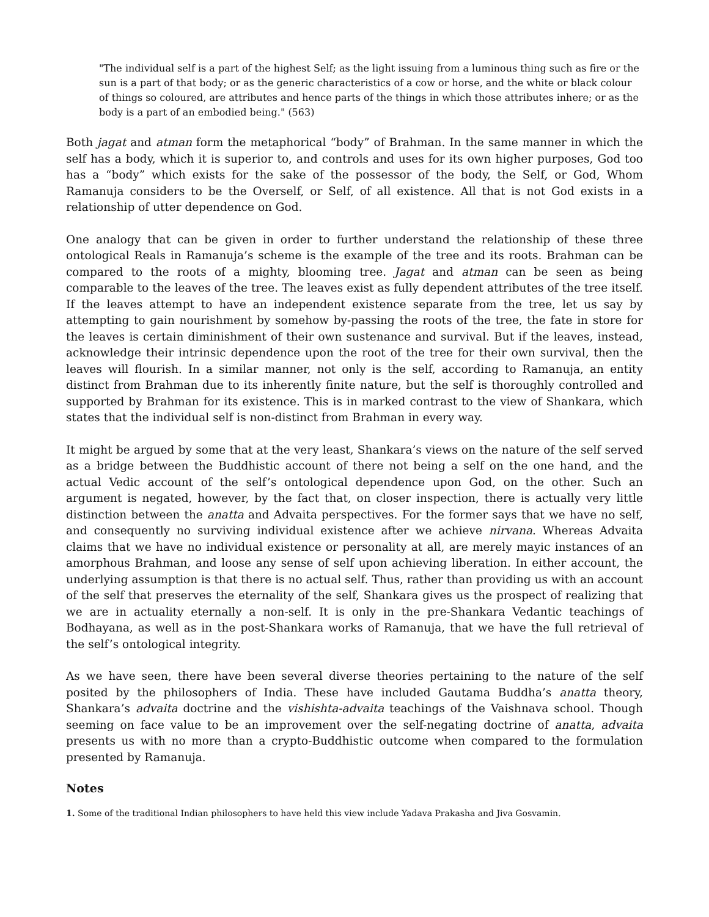"The individual self is a part of the highest Self; as the light issuing from a luminous thing such as fire or the sun is a part of that body; or as the generic characteristics of a cow or horse, and the white or black colour of things so coloured, are attributes and hence parts of the things in which those attributes inhere; or as the body is a part of an embodied being." (563)
Both jagat and atman form the metaphorical “body” of Brahman. In the same manner in which the self has a body, which it is superior to, and controls and uses for its own higher purposes, God too has a “body” which exists for the sake of the possessor of the body, the Self, or God, Whom Ramanuja considers to be the Overself, or Self, of all existence. All that is not God exists in a relationship of utter dependence on God.
One analogy that can be given in order to further understand the relationship of these three ontological Reals in Ramanuja’s scheme is the example of the tree and its roots. Brahman can be compared to the roots of a mighty, blooming tree. Jagat and atman can be seen as being comparable to the leaves of the tree. The leaves exist as fully dependent attributes of the tree itself. If the leaves attempt to have an independent existence separate from the tree, let us say by attempting to gain nourishment by somehow by-passing the roots of the tree, the fate in store for the leaves is certain diminishment of their own sustenance and survival. But if the leaves, instead, acknowledge their intrinsic dependence upon the root of the tree for their own survival, then the leaves will flourish. In a similar manner, not only is the self, according to Ramanuja, an entity distinct from Brahman due to its inherently finite nature, but the self is thoroughly controlled and supported by Brahman for its existence. This is in marked contrast to the view of Shankara, which states that the individual self is non-distinct from Brahman in every way.
It might be argued by some that at the very least, Shankara’s views on the nature of the self served as a bridge between the Buddhistic account of there not being a self on the one hand, and the actual Vedic account of the self’s ontological dependence upon God, on the other. Such an argument is negated, however, by the fact that, on closer inspection, there is actually very little distinction between the anatta and Advaita perspectives. For the former says that we have no self, and consequently no surviving individual existence after we achieve nirvana. Whereas Advaita claims that we have no individual existence or personality at all, are merely mayic instances of an amorphous Brahman, and loose any sense of self upon achieving liberation. In either account, the underlying assumption is that there is no actual self. Thus, rather than providing us with an account of the self that preserves the eternality of the self, Shankara gives us the prospect of realizing that we are in actuality eternally a non-self. It is only in the pre-Shankara Vedantic teachings of Bodhayana, as well as in the post-Shankara works of Ramanuja, that we have the full retrieval of the self’s ontological integrity.
As we have seen, there have been several diverse theories pertaining to the nature of the self posited by the philosophers of India. These have included Gautama Buddha’s anatta theory, Shankara’s advaita doctrine and the vishishta-advaita teachings of the Vaishnava school. Though seeming on face value to be an improvement over the self-negating doctrine of anatta, advaita presents us with no more than a crypto-Buddhistic outcome when compared to the formulation presented by Ramanuja.
Notes
1. Some of the traditional Indian philosophers to have held this view include Yadava Prakasha and Jiva Gosvamin.